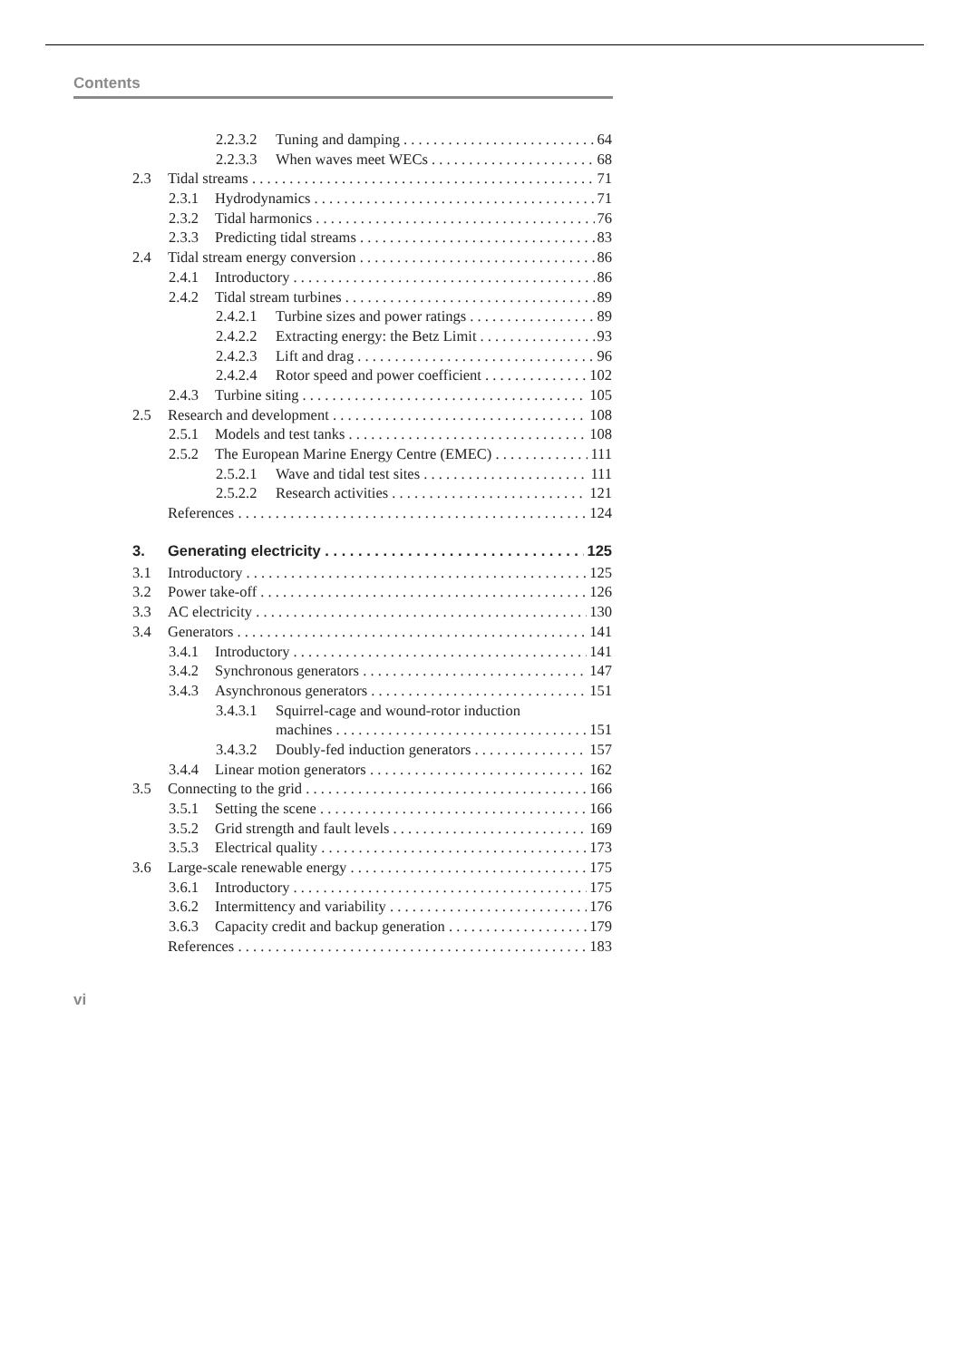Contents
2.2.3.2 Tuning and damping 64
2.2.3.3 When waves meet WECs 68
2.3 Tidal streams 71
2.3.1 Hydrodynamics 71
2.3.2 Tidal harmonics 76
2.3.3 Predicting tidal streams 83
2.4 Tidal stream energy conversion 86
2.4.1 Introductory 86
2.4.2 Tidal stream turbines 89
2.4.2.1 Turbine sizes and power ratings 89
2.4.2.2 Extracting energy: the Betz Limit 93
2.4.2.3 Lift and drag 96
2.4.2.4 Rotor speed and power coefficient 102
2.4.3 Turbine siting 105
2.5 Research and development 108
2.5.1 Models and test tanks 108
2.5.2 The European Marine Energy Centre (EMEC) 111
2.5.2.1 Wave and tidal test sites 111
2.5.2.2 Research activities 121
References 124
3. Generating electricity 125
3.1 Introductory 125
3.2 Power take-off 126
3.3 AC electricity 130
3.4 Generators 141
3.4.1 Introductory 141
3.4.2 Synchronous generators 147
3.4.3 Asynchronous generators 151
3.4.3.1 Squirrel-cage and wound-rotor induction
machines 151
3.4.3.2 Doubly-fed induction generators 157
3.4.4 Linear motion generators 162
3.5 Connecting to the grid 166
3.5.1 Setting the scene 166
3.5.2 Grid strength and fault levels 169
3.5.3 Electrical quality 173
3.6 Large-scale renewable energy 175
3.6.1 Introductory 175
3.6.2 Intermittency and variability 176
3.6.3 Capacity credit and backup generation 179
References 183
vi